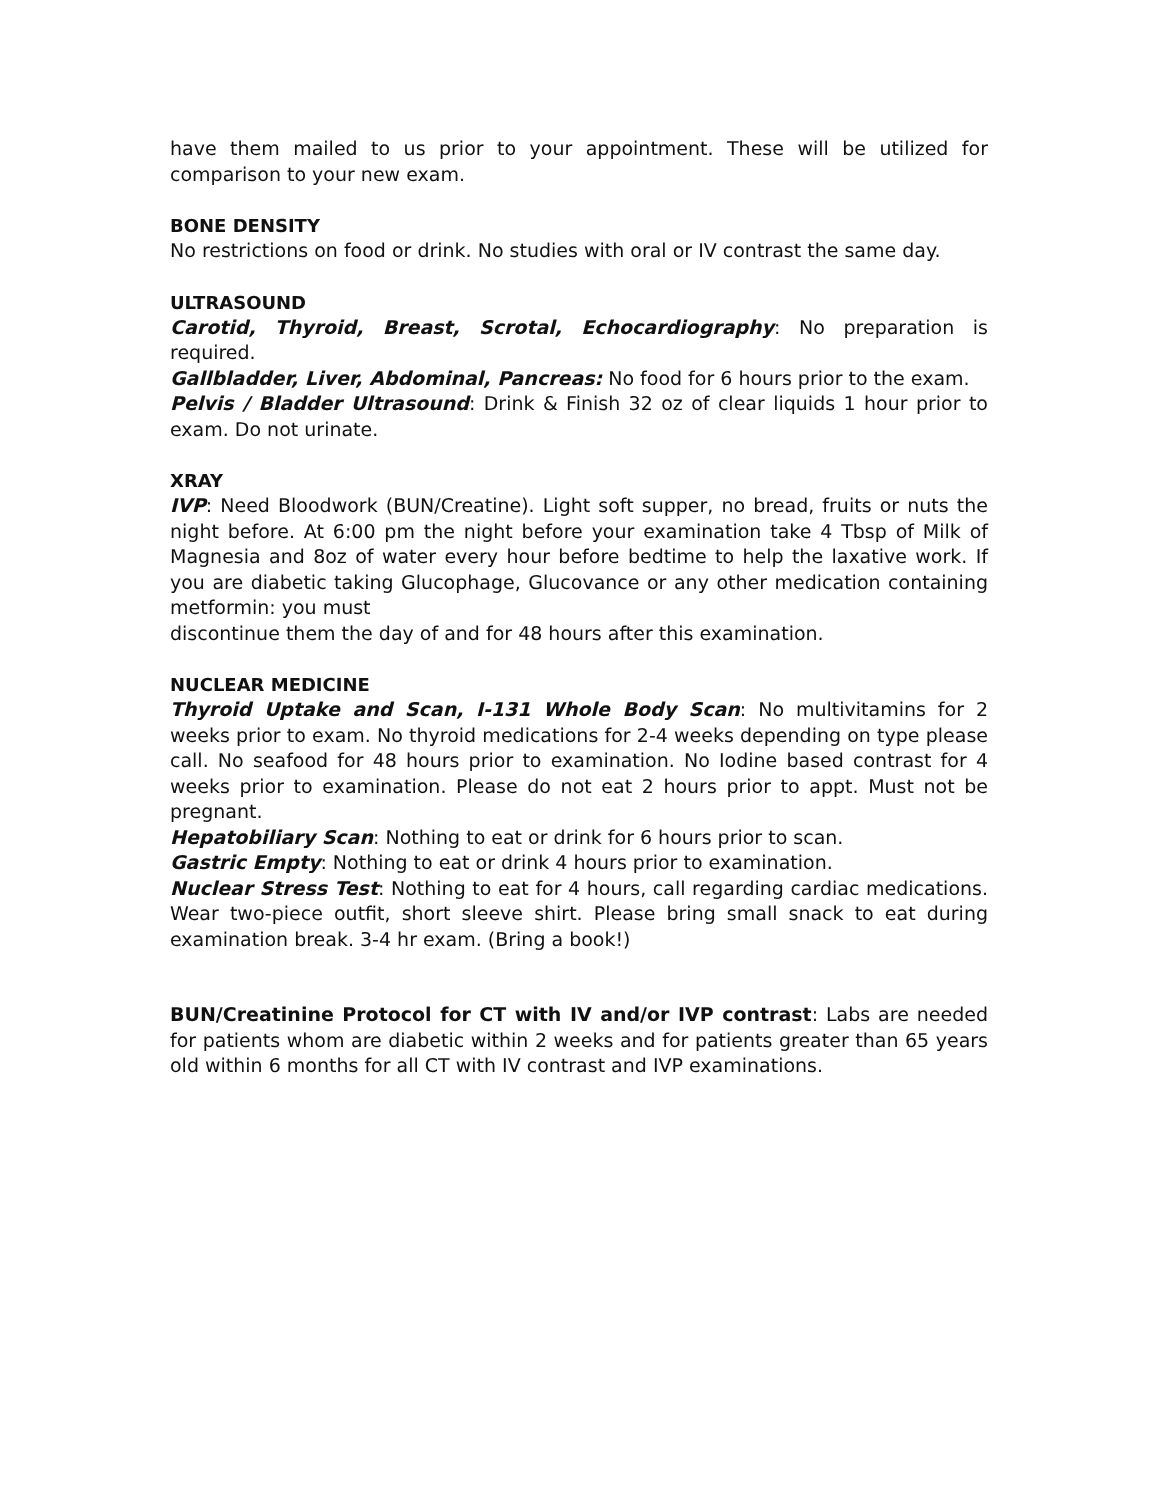have them mailed to us prior to your appointment. These will be utilized for comparison to your new exam.
BONE DENSITY
No restrictions on food or drink. No studies with oral or IV contrast the same day.
ULTRASOUND
Carotid, Thyroid, Breast, Scrotal, Echocardiography: No preparation is required.
Gallbladder, Liver, Abdominal, Pancreas: No food for 6 hours prior to the exam.
Pelvis / Bladder Ultrasound: Drink & Finish 32 oz of clear liquids 1 hour prior to exam. Do not urinate.
XRAY
IVP: Need Bloodwork (BUN/Creatine). Light soft supper, no bread, fruits or nuts the night before. At 6:00 pm the night before your examination take 4 Tbsp of Milk of Magnesia and 8oz of water every hour before bedtime to help the laxative work. If you are diabetic taking Glucophage, Glucovance or any other medication containing metformin: you must
discontinue them the day of and for 48 hours after this examination.
NUCLEAR MEDICINE
Thyroid Uptake and Scan, I-131 Whole Body Scan: No multivitamins for 2 weeks prior to exam. No thyroid medications for 2-4 weeks depending on type please call. No seafood for 48 hours prior to examination. No Iodine based contrast for 4 weeks prior to examination. Please do not eat 2 hours prior to appt. Must not be pregnant.
Hepatobiliary Scan: Nothing to eat or drink for 6 hours prior to scan.
Gastric Empty: Nothing to eat or drink 4 hours prior to examination.
Nuclear Stress Test: Nothing to eat for 4 hours, call regarding cardiac medications. Wear two-piece outfit, short sleeve shirt. Please bring small snack to eat during examination break. 3-4 hr exam. (Bring a book!)
BUN/Creatinine Protocol for CT with IV and/or IVP contrast: Labs are needed for patients whom are diabetic within 2 weeks and for patients greater than 65 years old within 6 months for all CT with IV contrast and IVP examinations.